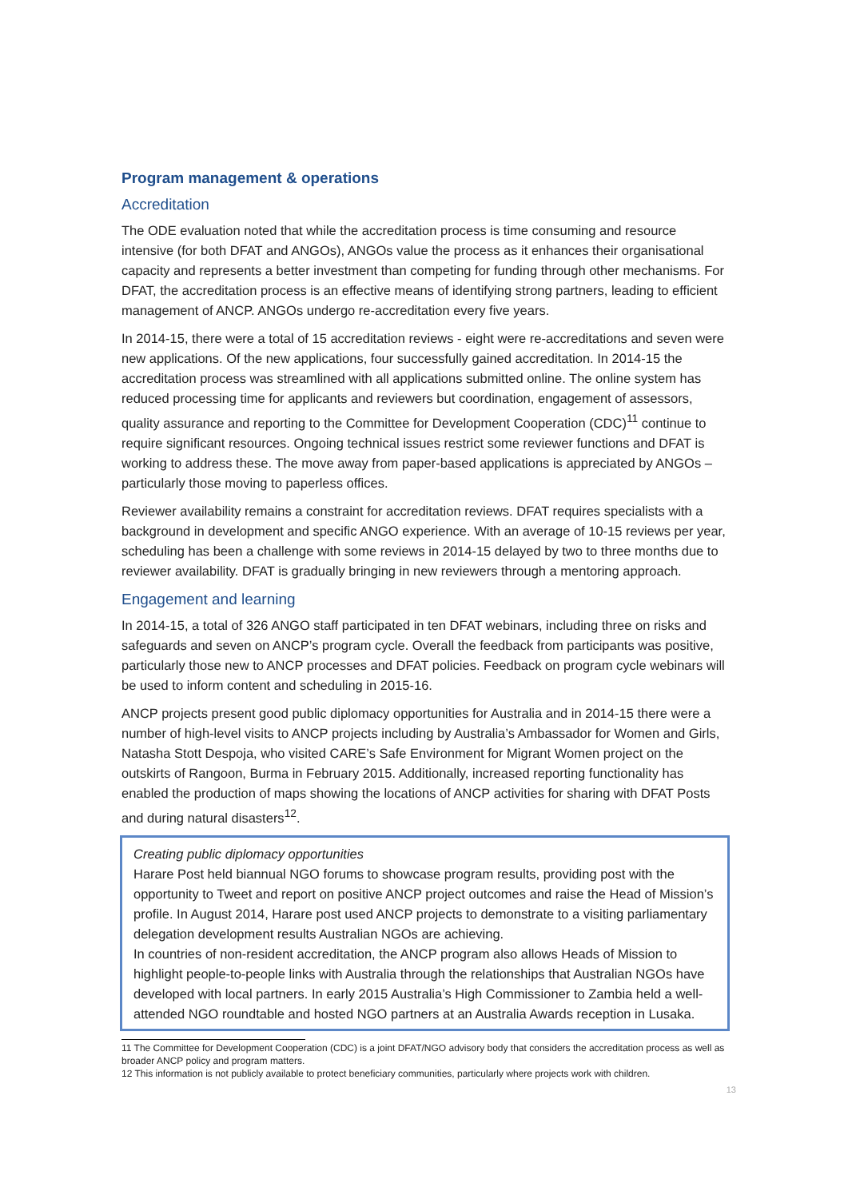Program management & operations
Accreditation
The ODE evaluation noted that while the accreditation process is time consuming and resource intensive (for both DFAT and ANGOs), ANGOs value the process as it enhances their organisational capacity and represents a better investment than competing for funding through other mechanisms. For DFAT, the accreditation process is an effective means of identifying strong partners, leading to efficient management of ANCP. ANGOs undergo re-accreditation every five years.
In 2014-15, there were a total of 15 accreditation reviews - eight were re-accreditations and seven were new applications. Of the new applications, four successfully gained accreditation. In 2014-15 the accreditation process was streamlined with all applications submitted online. The online system has reduced processing time for applicants and reviewers but coordination, engagement of assessors, quality assurance and reporting to the Committee for Development Cooperation (CDC)<sup>11</sup> continue to require significant resources. Ongoing technical issues restrict some reviewer functions and DFAT is working to address these. The move away from paper-based applications is appreciated by ANGOs – particularly those moving to paperless offices.
Reviewer availability remains a constraint for accreditation reviews. DFAT requires specialists with a background in development and specific ANGO experience. With an average of 10-15 reviews per year, scheduling has been a challenge with some reviews in 2014-15 delayed by two to three months due to reviewer availability. DFAT is gradually bringing in new reviewers through a mentoring approach.
Engagement and learning
In 2014-15, a total of 326 ANGO staff participated in ten DFAT webinars, including three on risks and safeguards and seven on ANCP’s program cycle. Overall the feedback from participants was positive, particularly those new to ANCP processes and DFAT policies. Feedback on program cycle webinars will be used to inform content and scheduling in 2015-16.
ANCP projects present good public diplomacy opportunities for Australia and in 2014-15 there were a number of high-level visits to ANCP projects including by Australia’s Ambassador for Women and Girls, Natasha Stott Despoja, who visited CARE’s Safe Environment for Migrant Women project on the outskirts of Rangoon, Burma in February 2015. Additionally, increased reporting functionality has enabled the production of maps showing the locations of ANCP activities for sharing with DFAT Posts and during natural disasters<sup>12</sup>.
Creating public diplomacy opportunities
Harare Post held biannual NGO forums to showcase program results, providing post with the opportunity to Tweet and report on positive ANCP project outcomes and raise the Head of Mission’s profile. In August 2014, Harare post used ANCP projects to demonstrate to a visiting parliamentary delegation development results Australian NGOs are achieving.
In countries of non-resident accreditation, the ANCP program also allows Heads of Mission to highlight people-to-people links with Australia through the relationships that Australian NGOs have developed with local partners. In early 2015 Australia’s High Commissioner to Zambia held a well-attended NGO roundtable and hosted NGO partners at an Australia Awards reception in Lusaka.
11 The Committee for Development Cooperation (CDC) is a joint DFAT/NGO advisory body that considers the accreditation process as well as broader ANCP policy and program matters.
12 This information is not publicly available to protect beneficiary communities, particularly where projects work with children.
13